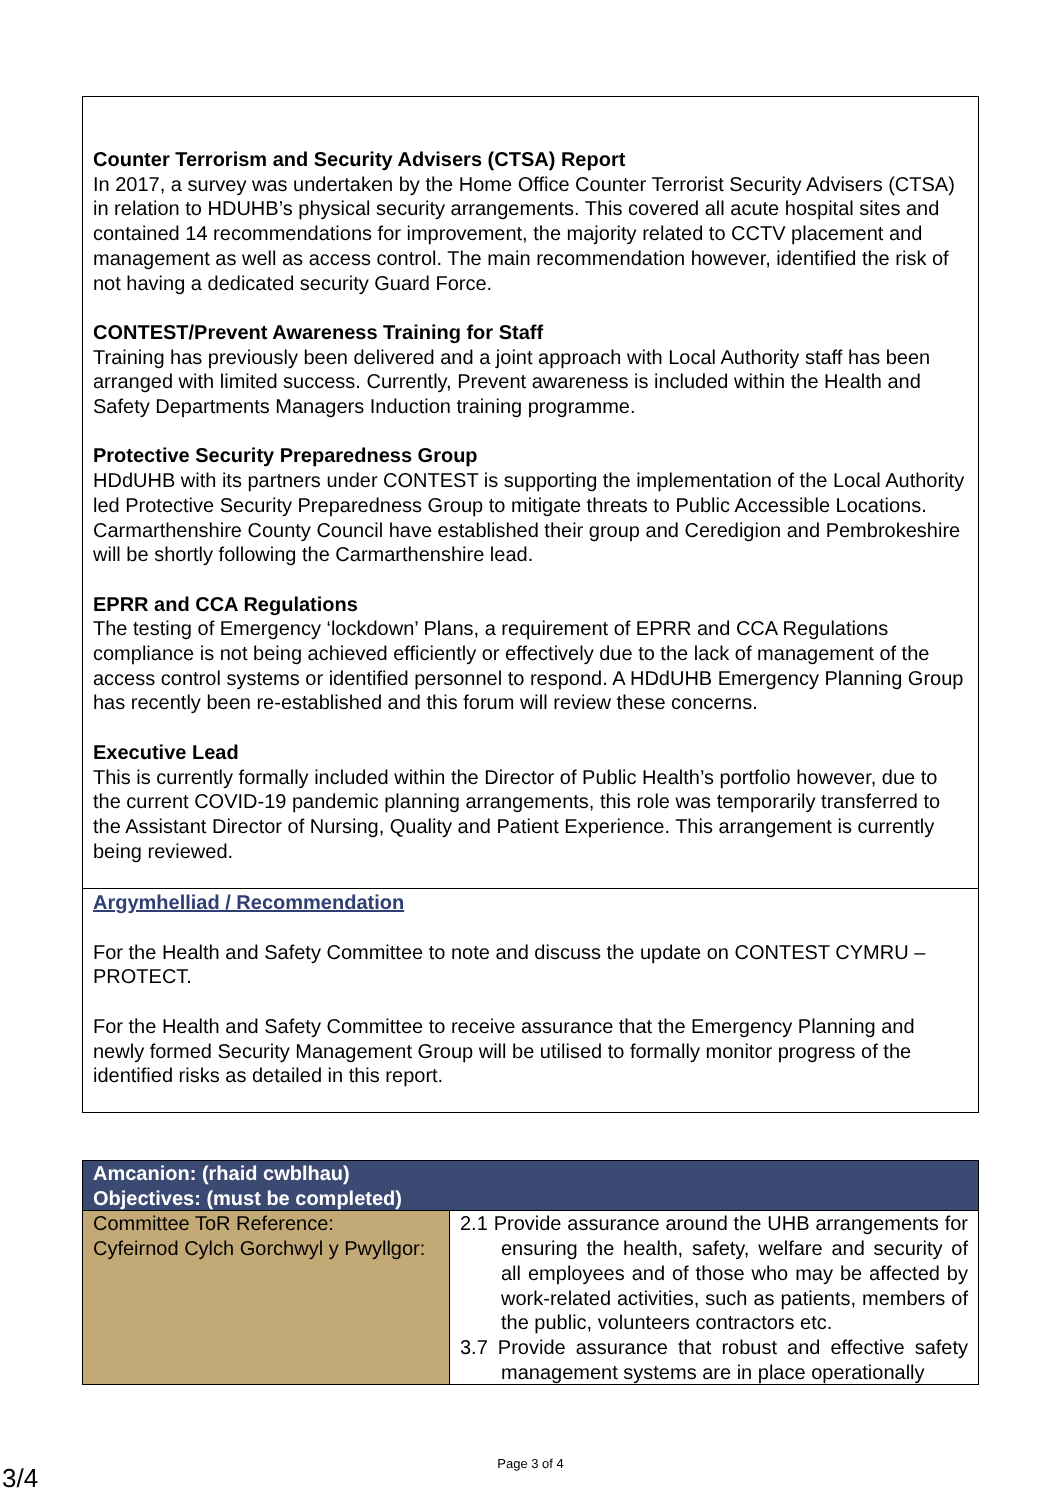Counter Terrorism and Security Advisers (CTSA) Report
In 2017, a survey was undertaken by the Home Office Counter Terrorist Security Advisers (CTSA) in relation to HDUHB’s physical security arrangements. This covered all acute hospital sites and contained 14 recommendations for improvement, the majority related to CCTV placement and management as well as access control. The main recommendation however, identified the risk of not having a dedicated security Guard Force.
CONTEST/Prevent Awareness Training for Staff
Training has previously been delivered and a joint approach with Local Authority staff has been arranged with limited success. Currently, Prevent awareness is included within the Health and Safety Departments Managers Induction training programme.
Protective Security Preparedness Group
HDdUHB with its partners under CONTEST is supporting the implementation of the Local Authority led Protective Security Preparedness Group to mitigate threats to Public Accessible Locations. Carmarthenshire County Council have established their group and Ceredigion and Pembrokeshire will be shortly following the Carmarthenshire lead.
EPRR and CCA Regulations
The testing of Emergency ‘lockdown’ Plans, a requirement of EPRR and CCA Regulations compliance is not being achieved efficiently or effectively due to the lack of management of the access control systems or identified personnel to respond. A HDdUHB Emergency Planning Group has recently been re-established and this forum will review these concerns.
Executive Lead
This is currently formally included within the Director of Public Health’s portfolio however, due to the current COVID-19 pandemic planning arrangements, this role was temporarily transferred to the Assistant Director of Nursing, Quality and Patient Experience. This arrangement is currently being reviewed.
Argymhelliad / Recommendation
For the Health and Safety Committee to note and discuss the update on CONTEST CYMRU –PROTECT.
For the Health and Safety Committee to receive assurance that the Emergency Planning and newly formed Security Management Group will be utilised to formally monitor progress of the identified risks as detailed in this report.
| Amcanion: (rhaid cwblhau) Objectives: (must be completed) | |
| --- | --- |
| Committee ToR Reference: Cyfeirnod Cylch Gorchwyl y Pwyllgor: | 2.1 Provide assurance around the UHB arrangements for ensuring the health, safety, welfare and security of all employees and of those who may be affected by work-related activities, such as patients, members of the public, volunteers contractors etc. 3.7 Provide assurance that robust and effective safety management systems are in place operationally |
Page 3 of 4
3/4